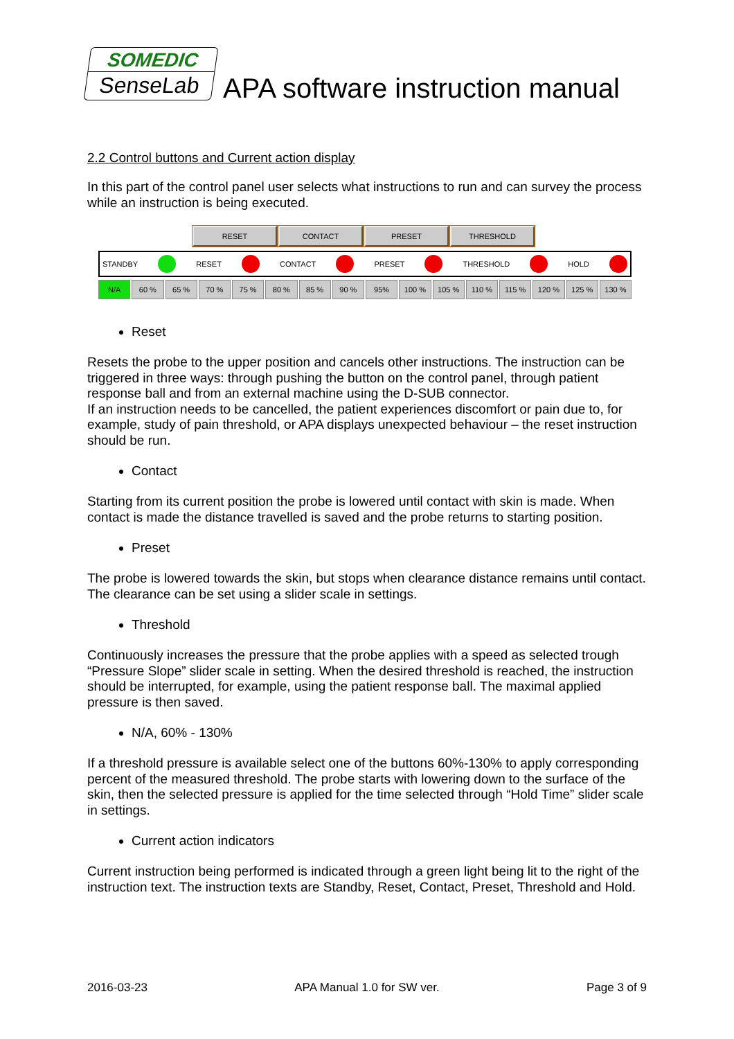SOMEDIC
SenseLab
APA software instruction manual
2.2 Control buttons and Current action display
In this part of the control panel user selects what instructions to run and can survey the process while an instruction is being executed.
RESET CONTACT PRESET THRESHOLD
STANDBY RESET CONTACT PRESET THRESHOLD HOLD
N/A 60 % 65 % 70 % 75 % 80 % 85 % 90 % 95% 100 % 105 % 110 % 115 % 120 % 125 % 130 %
Reset
Resets the probe to the upper position and cancels other instructions. The instruction can be triggered in three ways: through pushing the button on the control panel, through patient response ball and from an external machine using the D-SUB connector.
If an instruction needs to be cancelled, the patient experiences discomfort or pain due to, for example, study of pain threshold, or APA displays unexpected behaviour – the reset instruction should be run.
Contact
Starting from its current position the probe is lowered until contact with skin is made. When contact is made the distance travelled is saved and the probe returns to starting position.
Preset
The probe is lowered towards the skin, but stops when clearance distance remains until contact. The clearance can be set using a slider scale in settings.
Threshold
Continuously increases the pressure that the probe applies with a speed as selected trough “Pressure Slope” slider scale in setting. When the desired threshold is reached, the instruction should be interrupted, for example, using the patient response ball. The maximal applied pressure is then saved.
N/A, 60% - 130%
If a threshold pressure is available select one of the buttons 60%-130% to apply corresponding percent of the measured threshold. The probe starts with lowering down to the surface of the skin, then the selected pressure is applied for the time selected through “Hold Time” slider scale in settings.
Current action indicators
Current instruction being performed is indicated through a green light being lit to the right of the instruction text. The instruction texts are Standby, Reset, Contact, Preset, Threshold and Hold.
2016-03-23 APA Manual 1.0 for SW ver. Page 3 of 9